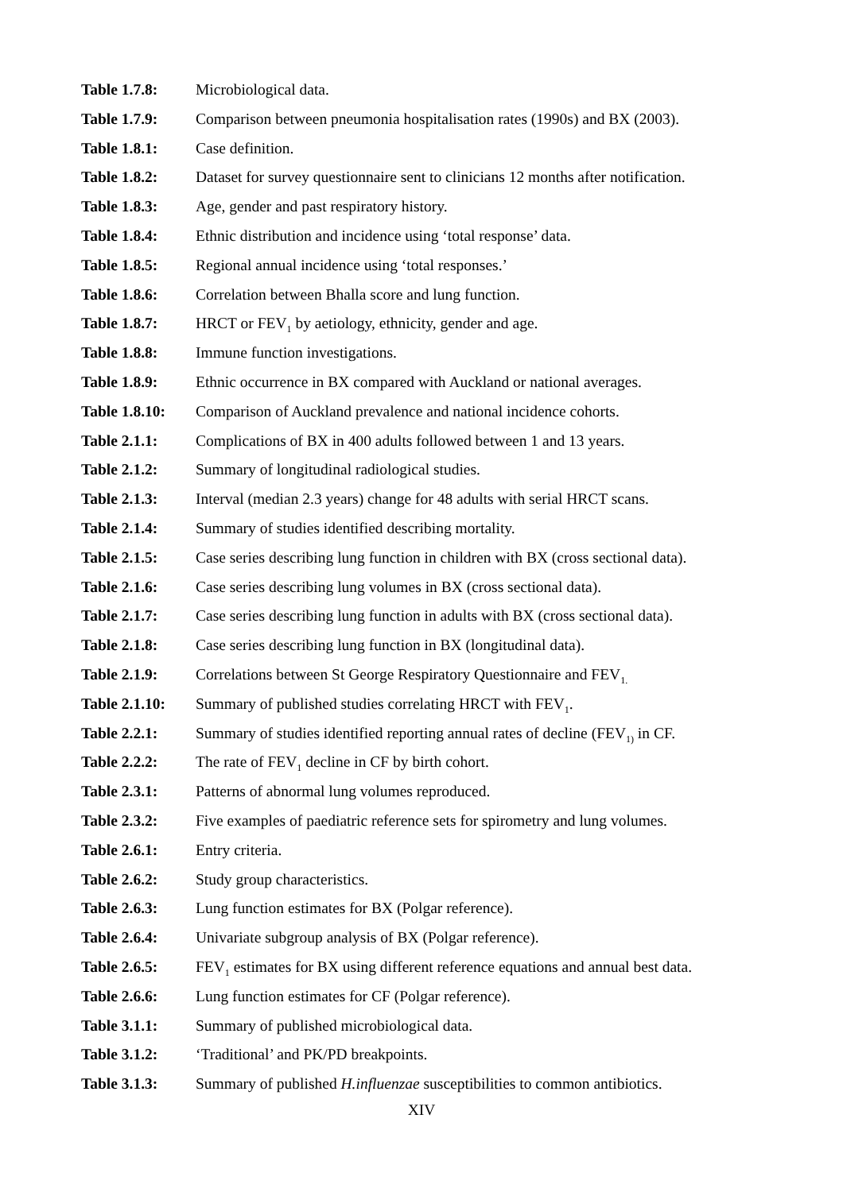Table 1.7.8: Microbiological data.
Table 1.7.9: Comparison between pneumonia hospitalisation rates (1990s) and BX (2003).
Table 1.8.1: Case definition.
Table 1.8.2: Dataset for survey questionnaire sent to clinicians 12 months after notification.
Table 1.8.3: Age, gender and past respiratory history.
Table 1.8.4: Ethnic distribution and incidence using ‘total response’ data.
Table 1.8.5: Regional annual incidence using ‘total responses.’
Table 1.8.6: Correlation between Bhalla score and lung function.
Table 1.8.7: HRCT or FEV<sub>1</sub> by aetiology, ethnicity, gender and age.
Table 1.8.8: Immune function investigations.
Table 1.8.9: Ethnic occurrence in BX compared with Auckland or national averages.
Table 1.8.10: Comparison of Auckland prevalence and national incidence cohorts.
Table 2.1.1: Complications of BX in 400 adults followed between 1 and 13 years.
Table 2.1.2: Summary of longitudinal radiological studies.
Table 2.1.3: Interval (median 2.3 years) change for 48 adults with serial HRCT scans.
Table 2.1.4: Summary of studies identified describing mortality.
Table 2.1.5: Case series describing lung function in children with BX (cross sectional data).
Table 2.1.6: Case series describing lung volumes in BX (cross sectional data).
Table 2.1.7: Case series describing lung function in adults with BX (cross sectional data).
Table 2.1.8: Case series describing lung function in BX (longitudinal data).
Table 2.1.9: Correlations between St George Respiratory Questionnaire and FEV<sub>1.</sub>
Table 2.1.10: Summary of published studies correlating HRCT with FEV<sub>1</sub>.
Table 2.2.1: Summary of studies identified reporting annual rates of decline (FEV<sub>1)</sub> in CF.
Table 2.2.2: The rate of FEV<sub>1</sub> decline in CF by birth cohort.
Table 2.3.1: Patterns of abnormal lung volumes reproduced.
Table 2.3.2: Five examples of paediatric reference sets for spirometry and lung volumes.
Table 2.6.1: Entry criteria.
Table 2.6.2: Study group characteristics.
Table 2.6.3: Lung function estimates for BX (Polgar reference).
Table 2.6.4: Univariate subgroup analysis of BX (Polgar reference).
Table 2.6.5: FEV<sub>1</sub> estimates for BX using different reference equations and annual best data.
Table 2.6.6: Lung function estimates for CF (Polgar reference).
Table 3.1.1: Summary of published microbiological data.
Table 3.1.2: ‘Traditional’ and PK/PD breakpoints.
Table 3.1.3: Summary of published H.influenzae susceptibilities to common antibiotics.
XIV